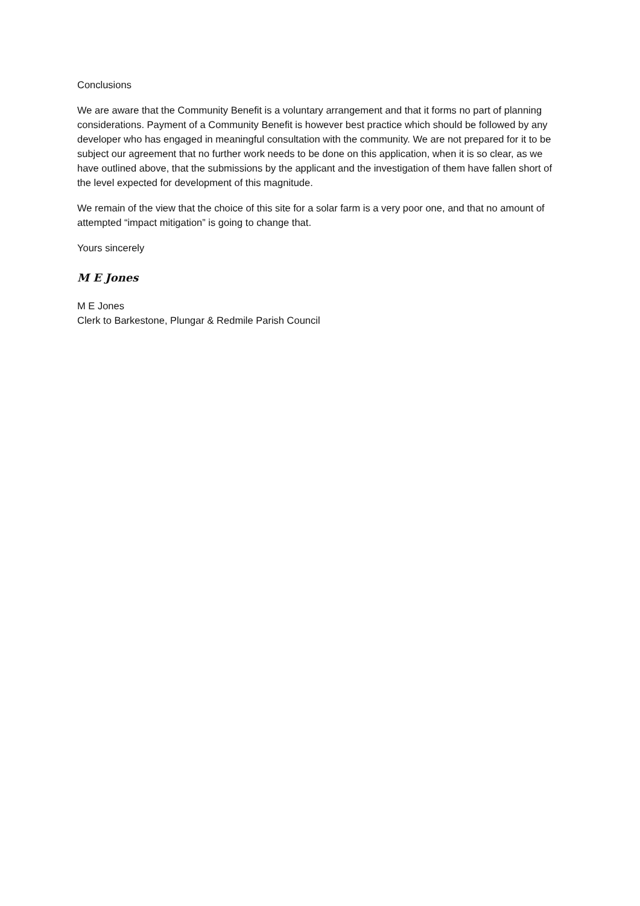Conclusions
We are aware that the Community Benefit is a voluntary arrangement and that it forms no part of planning considerations. Payment of a Community Benefit is however best practice which should be followed by any developer who has engaged in meaningful consultation with the community. We are not prepared for it to be subject our agreement that no further work needs to be done on this application, when it is so clear, as we have outlined above, that the submissions by the applicant and the investigation of them have fallen short of the level expected for development of this magnitude.
We remain of the view that the choice of this site for a solar farm is a very poor one, and that no amount of attempted “impact mitigation” is going to change that.
Yours sincerely
M E Jones
M E Jones
Clerk to Barkestone, Plungar & Redmile Parish Council